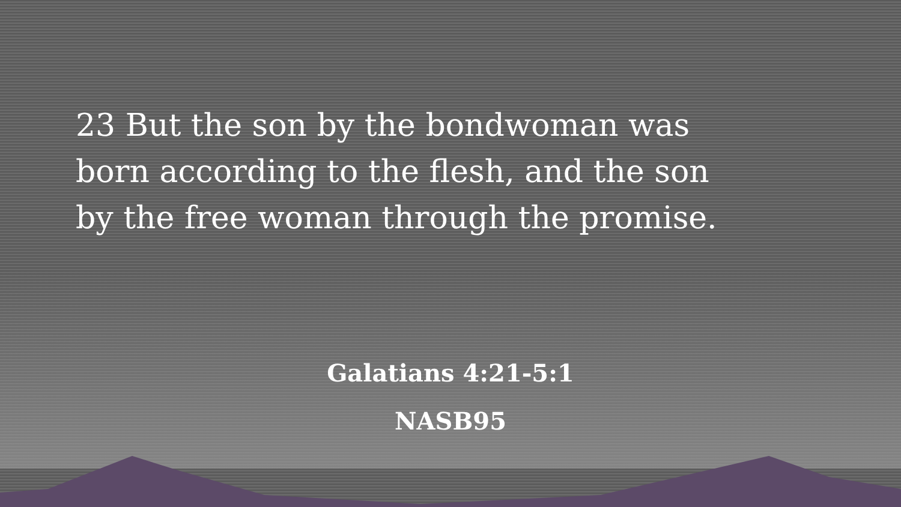23 But the son by the bondwoman was born according to the flesh, and the son by the free woman through the promise.
Galatians 4:21-5:1
NASB95